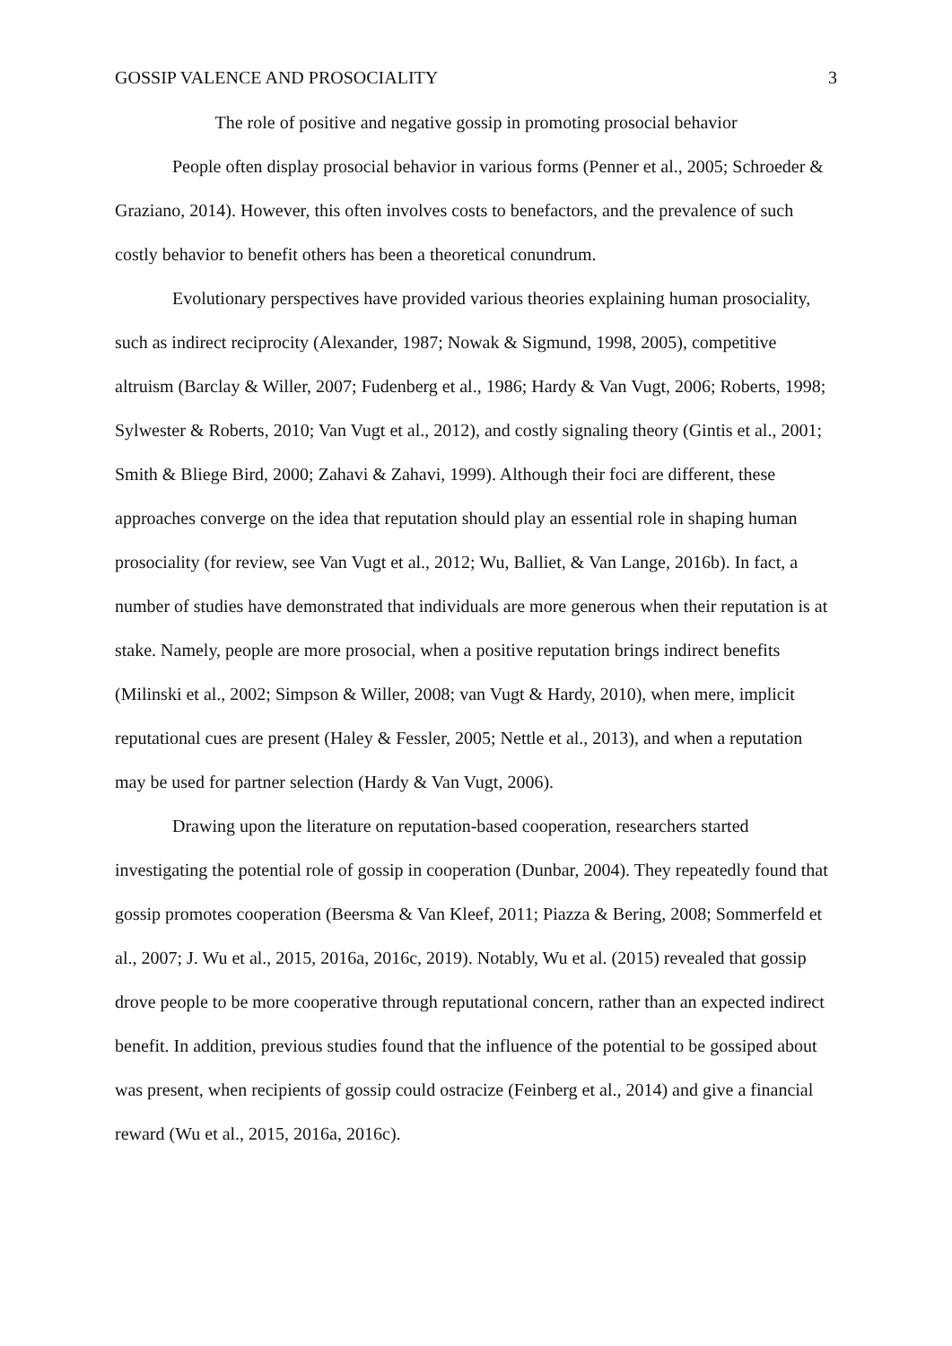GOSSIP VALENCE AND PROSOCIALITY 3
The role of positive and negative gossip in promoting prosocial behavior
People often display prosocial behavior in various forms (Penner et al., 2005; Schroeder & Graziano, 2014). However, this often involves costs to benefactors, and the prevalence of such costly behavior to benefit others has been a theoretical conundrum.
Evolutionary perspectives have provided various theories explaining human prosociality, such as indirect reciprocity (Alexander, 1987; Nowak & Sigmund, 1998, 2005), competitive altruism (Barclay & Willer, 2007; Fudenberg et al., 1986; Hardy & Van Vugt, 2006; Roberts, 1998; Sylwester & Roberts, 2010; Van Vugt et al., 2012), and costly signaling theory (Gintis et al., 2001; Smith & Bliege Bird, 2000; Zahavi & Zahavi, 1999). Although their foci are different, these approaches converge on the idea that reputation should play an essential role in shaping human prosociality (for review, see Van Vugt et al., 2012; Wu, Balliet, & Van Lange, 2016b). In fact, a number of studies have demonstrated that individuals are more generous when their reputation is at stake. Namely, people are more prosocial, when a positive reputation brings indirect benefits (Milinski et al., 2002; Simpson & Willer, 2008; van Vugt & Hardy, 2010), when mere, implicit reputational cues are present (Haley & Fessler, 2005; Nettle et al., 2013), and when a reputation may be used for partner selection (Hardy & Van Vugt, 2006).
Drawing upon the literature on reputation-based cooperation, researchers started investigating the potential role of gossip in cooperation (Dunbar, 2004). They repeatedly found that gossip promotes cooperation (Beersma & Van Kleef, 2011; Piazza & Bering, 2008; Sommerfeld et al., 2007; J. Wu et al., 2015, 2016a, 2016c, 2019). Notably, Wu et al. (2015) revealed that gossip drove people to be more cooperative through reputational concern, rather than an expected indirect benefit. In addition, previous studies found that the influence of the potential to be gossiped about was present, when recipients of gossip could ostracize (Feinberg et al., 2014) and give a financial reward (Wu et al., 2015, 2016a, 2016c).